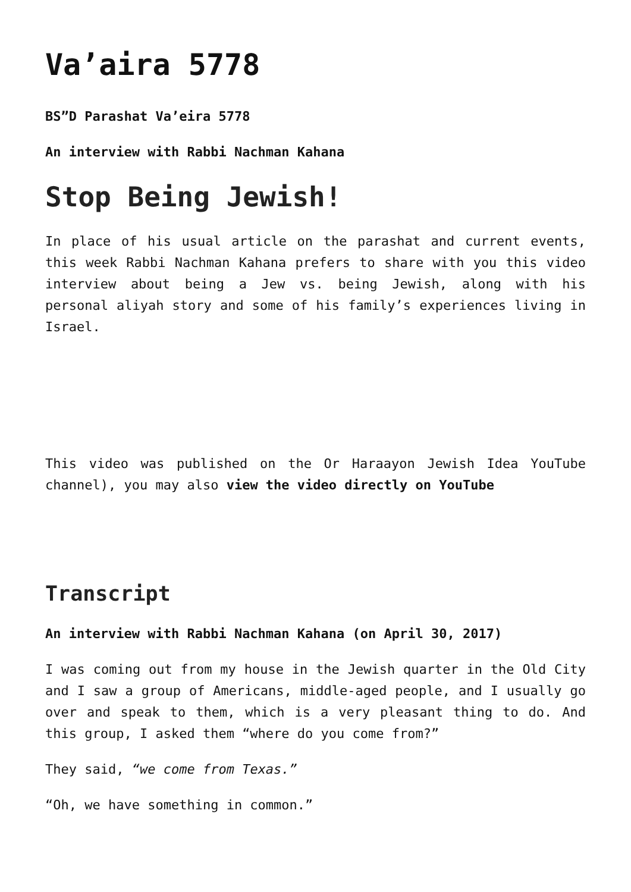Va’aira 5778
BS”D Parashat Va’eira 5778
An interview with Rabbi Nachman Kahana
Stop Being Jewish!
In place of his usual article on the parashat and current events, this week Rabbi Nachman Kahana prefers to share with you this video interview about being a Jew vs. being Jewish, along with his personal aliyah story and some of his family’s experiences living in Israel.
This video was published on the Or Haraayon Jewish Idea YouTube channel), you may also view the video directly on YouTube
Transcript
An interview with Rabbi Nachman Kahana (on April 30, 2017)
I was coming out from my house in the Jewish quarter in the Old City and I saw a group of Americans, middle-aged people, and I usually go over and speak to them, which is a very pleasant thing to do. And this group, I asked them “where do you come from?”
They said, “we come from Texas.”
“Oh, we have something in common.”